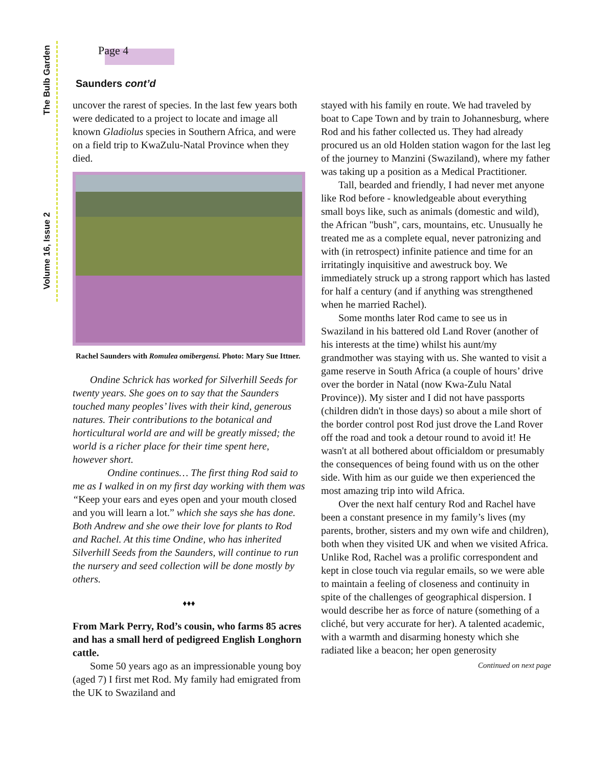The Bulb Garden
Volume 16, Issue 2
Page 4
Saunders cont’d
uncover the rarest of species. In the last few years both were dedicated to a project to locate and image all known Gladiolus species in Southern Africa, and were on a field trip to KwaZulu-Natal Province when they died.
Rachel Saunders with Romulea omibergensi. Photo: Mary Sue Ittner.
Ondine Schrick has worked for Silverhill Seeds for twenty years. She goes on to say that the Saunders touched many peoples’ lives with their kind, generous natures. Their contributions to the botanical and horticultural world are and will be greatly missed; the world is a richer place for their time spent here, however short.
Ondine continues… The first thing Rod said to me as I walked in on my first day working with them was “Keep your ears and eyes open and your mouth closed and you will learn a lot.” which she says she has done. Both Andrew and she owe their love for plants to Rod and Rachel. At this time Ondine, who has inherited Silverhill Seeds from the Saunders, will continue to run the nursery and seed collection will be done mostly by others.
♦♦♦
From Mark Perry, Rod’s cousin, who farms 85 acres and has a small herd of pedigreed English Longhorn cattle.
Some 50 years ago as an impressionable young boy (aged 7) I first met Rod. My family had emigrated from the UK to Swaziland and
stayed with his family en route. We had traveled by boat to Cape Town and by train to Johannesburg, where Rod and his father collected us. They had already procured us an old Holden station wagon for the last leg of the journey to Manzini (Swaziland), where my father was taking up a position as a Medical Practitioner.
Tall, bearded and friendly, I had never met anyone like Rod before - knowledgeable about everything small boys like, such as animals (domestic and wild), the African "bush", cars, mountains, etc. Unusually he treated me as a complete equal, never patronizing and with (in retrospect) infinite patience and time for an irritatingly inquisitive and awestruck boy. We immediately struck up a strong rapport which has lasted for half a century (and if anything was strengthened when he married Rachel).
Some months later Rod came to see us in Swaziland in his battered old Land Rover (another of his interests at the time) whilst his aunt/my grandmother was staying with us. She wanted to visit a game reserve in South Africa (a couple of hours’ drive over the border in Natal (now Kwa-Zulu Natal Province)). My sister and I did not have passports (children didn't in those days) so about a mile short of the border control post Rod just drove the Land Rover off the road and took a detour round to avoid it! He wasn't at all bothered about officialdom or presumably the consequences of being found with us on the other side. With him as our guide we then experienced the most amazing trip into wild Africa.
Over the next half century Rod and Rachel have been a constant presence in my family’s lives (my parents, brother, sisters and my own wife and children), both when they visited UK and when we visited Africa. Unlike Rod, Rachel was a prolific correspondent and kept in close touch via regular emails, so we were able to maintain a feeling of closeness and continuity in spite of the challenges of geographical dispersion. I would describe her as force of nature (something of a cliché, but very accurate for her). A talented academic, with a warmth and disarming honesty which she radiated like a beacon; her open generosity Continued on next page